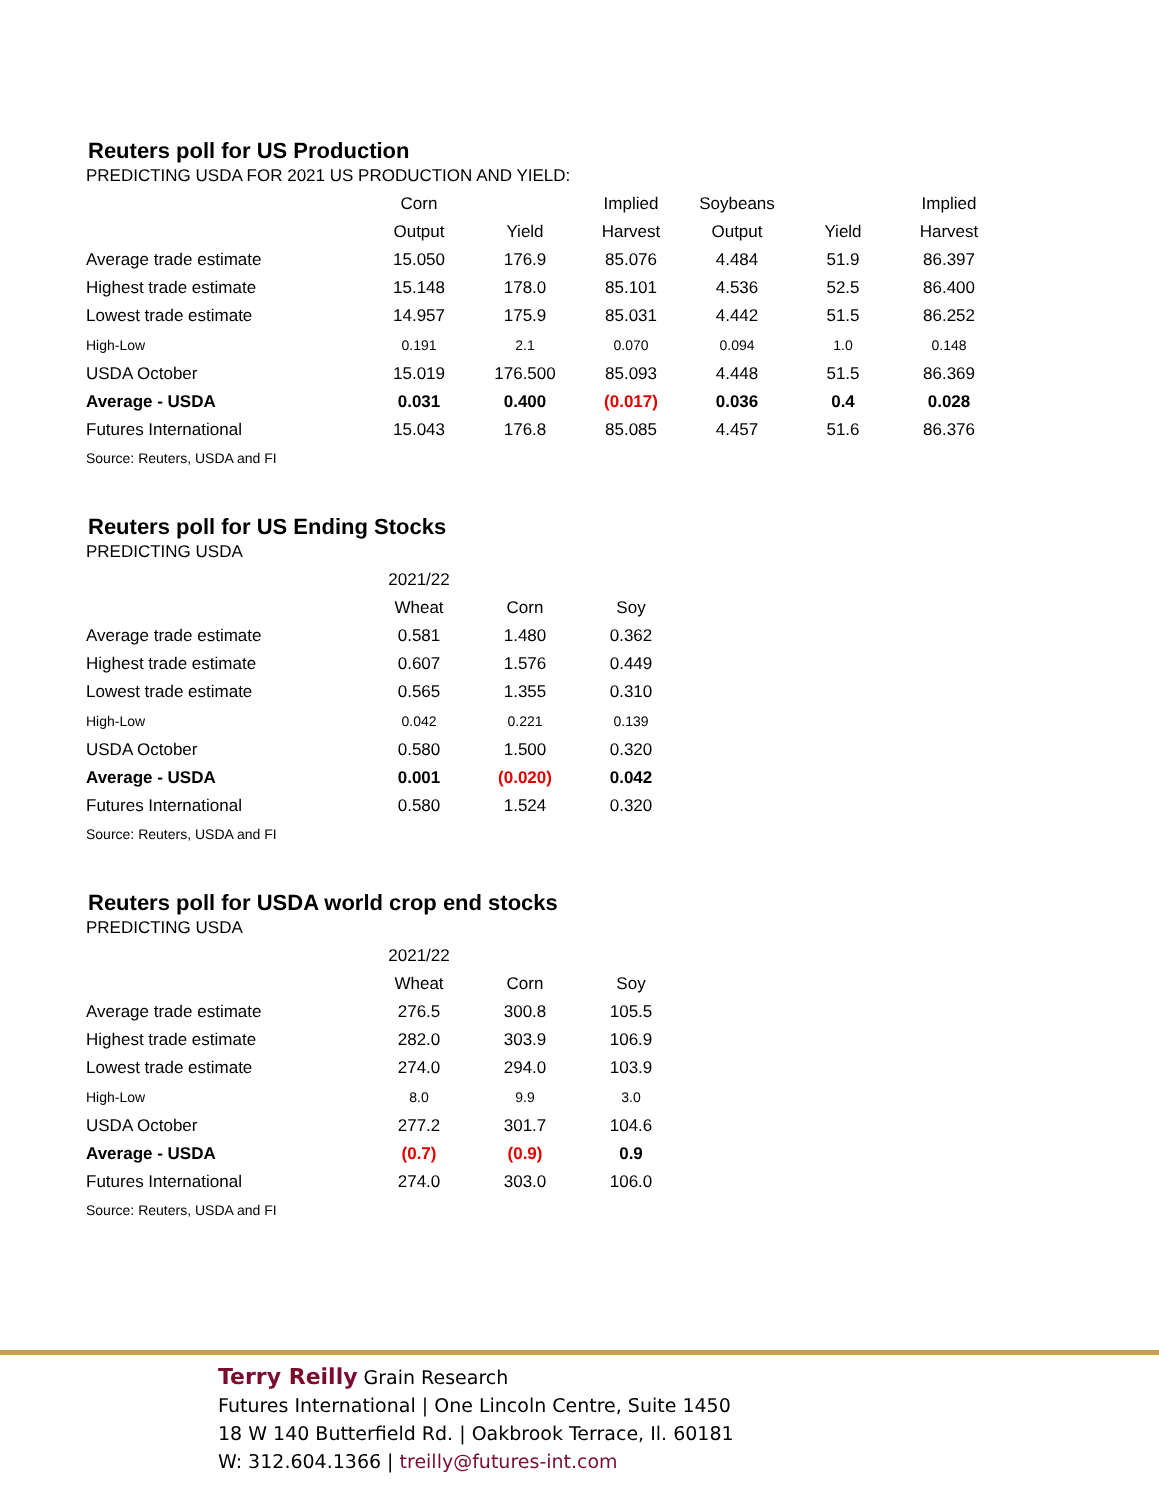Reuters poll for US Production
PREDICTING USDA FOR 2021 US PRODUCTION AND YIELD:
| | Corn | | Implied | Soybeans | | Implied |
| --- | --- | --- | --- | --- | --- | --- |
| | Output | Yield | Harvest | Output | Yield | Harvest |
| Average trade estimate | 15.050 | 176.9 | 85.076 | 4.484 | 51.9 | 86.397 |
| Highest trade estimate | 15.148 | 178.0 | 85.101 | 4.536 | 52.5 | 86.400 |
| Lowest trade estimate | 14.957 | 175.9 | 85.031 | 4.442 | 51.5 | 86.252 |
| High-Low | 0.191 | 2.1 | 0.070 | 0.094 | 1.0 | 0.148 |
| USDA October | 15.019 | 176.500 | 85.093 | 4.448 | 51.5 | 86.369 |
| Average - USDA | 0.031 | 0.400 | (0.017) | 0.036 | 0.4 | 0.028 |
| Futures International | 15.043 | 176.8 | 85.085 | 4.457 | 51.6 | 86.376 |
Source: Reuters, USDA and FI
Reuters poll for US Ending Stocks
PREDICTING USDA
| | 2021/22 | | |
| --- | --- | --- | --- |
| | Wheat | Corn | Soy |
| Average trade estimate | 0.581 | 1.480 | 0.362 |
| Highest trade estimate | 0.607 | 1.576 | 0.449 |
| Lowest trade estimate | 0.565 | 1.355 | 0.310 |
| High-Low | 0.042 | 0.221 | 0.139 |
| USDA October | 0.580 | 1.500 | 0.320 |
| Average - USDA | 0.001 | (0.020) | 0.042 |
| Futures International | 0.580 | 1.524 | 0.320 |
Source: Reuters, USDA and FI
Reuters poll for USDA world crop end stocks
PREDICTING USDA
| | 2021/22 | | |
| --- | --- | --- | --- |
| | Wheat | Corn | Soy |
| Average trade estimate | 276.5 | 300.8 | 105.5 |
| Highest trade estimate | 282.0 | 303.9 | 106.9 |
| Lowest trade estimate | 274.0 | 294.0 | 103.9 |
| High-Low | 8.0 | 9.9 | 3.0 |
| USDA October | 277.2 | 301.7 | 104.6 |
| Average - USDA | (0.7) | (0.9) | 0.9 |
| Futures International | 274.0 | 303.0 | 106.0 |
Source: Reuters, USDA and FI
Terry Reilly Grain Research
Futures International | One Lincoln Centre, Suite 1450
18 W 140 Butterfield Rd. | Oakbrook Terrace, Il. 60181
W: 312.604.1366 | treilly@futures-int.com